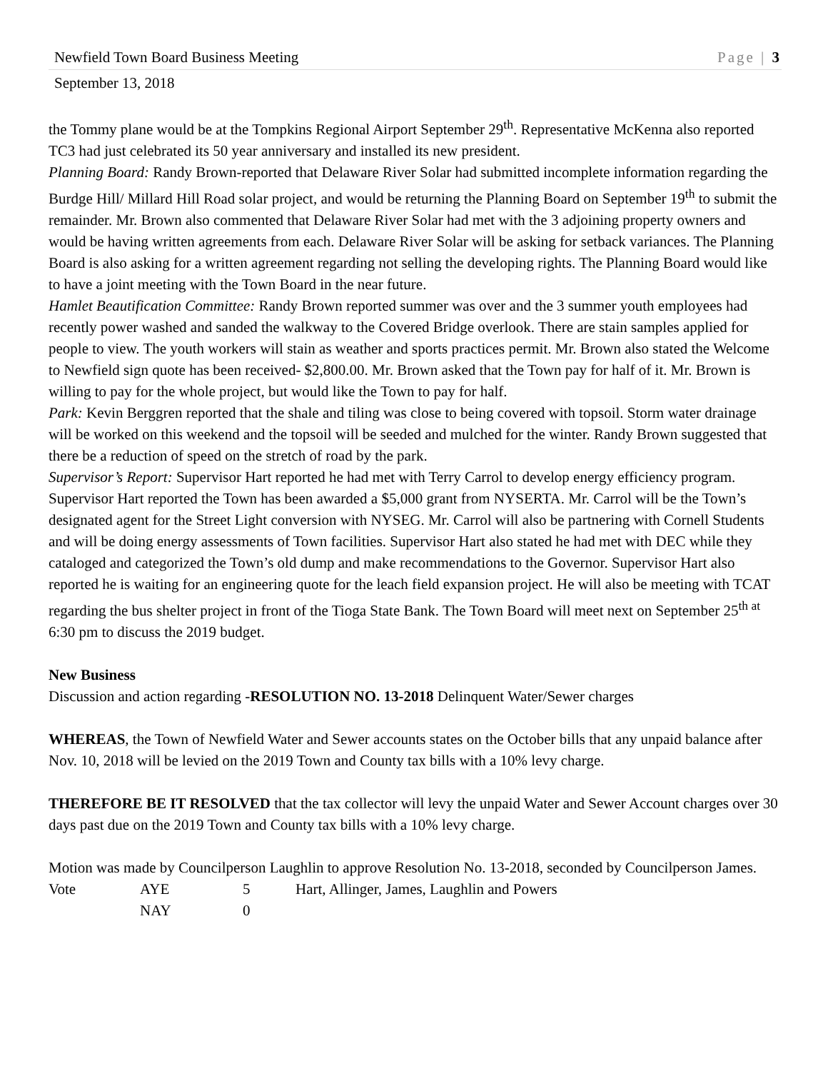Newfield Town Board Business Meeting Page | 3
September 13, 2018
the Tommy plane would be at the Tompkins Regional Airport September 29<sup>th</sup>. Representative McKenna also reported TC3 had just celebrated its 50 year anniversary and installed its new president.
Planning Board: Randy Brown-reported that Delaware River Solar had submitted incomplete information regarding the Burdge Hill/ Millard Hill Road solar project, and would be returning the Planning Board on September 19<sup>th</sup> to submit the remainder. Mr. Brown also commented that Delaware River Solar had met with the 3 adjoining property owners and would be having written agreements from each. Delaware River Solar will be asking for setback variances. The Planning Board is also asking for a written agreement regarding not selling the developing rights. The Planning Board would like to have a joint meeting with the Town Board in the near future.
Hamlet Beautification Committee: Randy Brown reported summer was over and the 3 summer youth employees had recently power washed and sanded the walkway to the Covered Bridge overlook. There are stain samples applied for people to view. The youth workers will stain as weather and sports practices permit. Mr. Brown also stated the Welcome to Newfield sign quote has been received- $2,800.00. Mr. Brown asked that the Town pay for half of it. Mr. Brown is willing to pay for the whole project, but would like the Town to pay for half.
Park: Kevin Berggren reported that the shale and tiling was close to being covered with topsoil. Storm water drainage will be worked on this weekend and the topsoil will be seeded and mulched for the winter. Randy Brown suggested that there be a reduction of speed on the stretch of road by the park.
Supervisor’s Report: Supervisor Hart reported he had met with Terry Carrol to develop energy efficiency program. Supervisor Hart reported the Town has been awarded a $5,000 grant from NYSERTA. Mr. Carrol will be the Town’s designated agent for the Street Light conversion with NYSEG. Mr. Carrol will also be partnering with Cornell Students and will be doing energy assessments of Town facilities. Supervisor Hart also stated he had met with DEC while they cataloged and categorized the Town’s old dump and make recommendations to the Governor. Supervisor Hart also reported he is waiting for an engineering quote for the leach field expansion project. He will also be meeting with TCAT regarding the bus shelter project in front of the Tioga State Bank. The Town Board will meet next on September 25<sup>th at</sup> 6:30 pm to discuss the 2019 budget.
New Business
Discussion and action regarding -RESOLUTION NO. 13-2018 Delinquent Water/Sewer charges
WHEREAS, the Town of Newfield Water and Sewer accounts states on the October bills that any unpaid balance after Nov. 10, 2018 will be levied on the 2019 Town and County tax bills with a 10% levy charge.
THEREFORE BE IT RESOLVED that the tax collector will levy the unpaid Water and Sewer Account charges over 30 days past due on the 2019 Town and County tax bills with a 10% levy charge.
Motion was made by Councilperson Laughlin to approve Resolution No. 13-2018, seconded by Councilperson James.
Vote AYE 5 Hart, Allinger, James, Laughlin and Powers
NAY 0